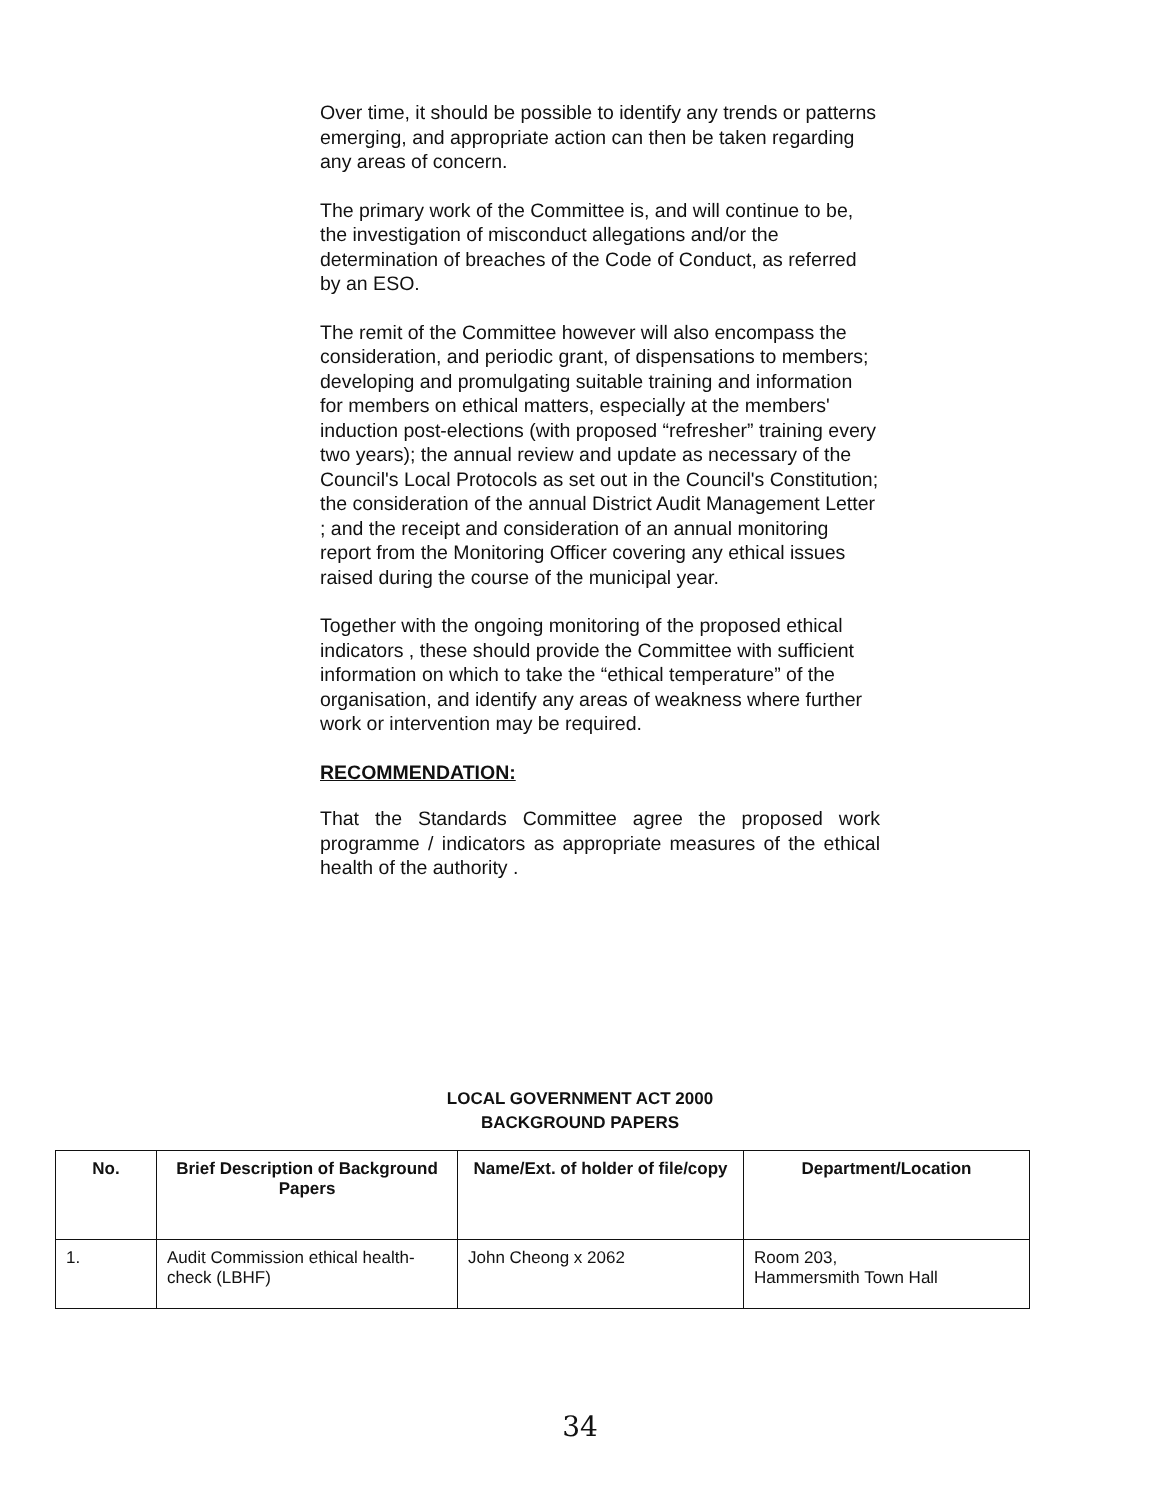Over time, it should be possible to identify any trends or patterns emerging, and appropriate action can then be taken regarding any areas of concern.
The primary work of the Committee is, and will continue to be, the investigation of misconduct allegations and/or the determination of breaches of the Code of Conduct, as referred by an ESO.
The remit of the Committee however will also encompass the consideration, and periodic grant, of dispensations to members; developing and promulgating suitable training and information for members on ethical matters, especially at the members' induction post-elections (with proposed “refresher” training every two years); the annual review and update as necessary of the Council's Local Protocols as set out in the Council's Constitution; the consideration of the annual District Audit Management Letter ; and the receipt and consideration of an annual monitoring report from the Monitoring Officer covering any ethical issues raised during the course of the municipal year.
Together with the ongoing monitoring of the proposed ethical indicators , these should provide the Committee with sufficient information on which to take the “ethical temperature” of the organisation, and identify any areas of weakness where further work or intervention may be required.
RECOMMENDATION:
That the Standards Committee agree the proposed work programme / indicators as appropriate measures of the ethical health of the authority .
LOCAL GOVERNMENT ACT 2000
BACKGROUND PAPERS
| No. | Brief Description of Background Papers | Name/Ext. of holder of file/copy | Department/Location |
| --- | --- | --- | --- |
| 1. | Audit Commission ethical health-check (LBHF) | John Cheong x 2062 | Room 203, Hammersmith Town Hall |
34